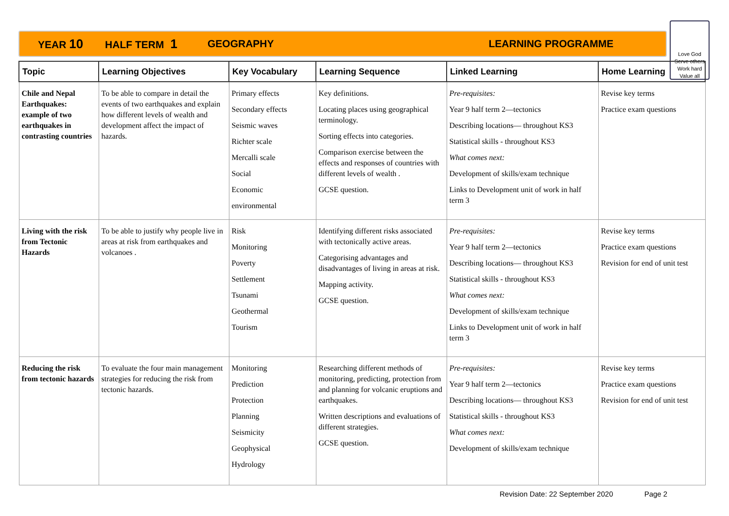YEAR 10 HALF TERM 1 GEOGRAPHY LEARNING PROGRAMME
Love God
Serve others
Work hard
Value all
| Topic | Learning Objectives | Key Vocabulary | Learning Sequence | Linked Learning | Home Learning |
| --- | --- | --- | --- | --- | --- |
| Chile and Nepal Earthquakes: example of two earthquakes in contrasting countries | To be able to compare in detail the events of two earthquakes and explain how different levels of wealth and development affect the impact of hazards. | Primary effects Secondary effects Seismic waves Richter scale Mercalli scale Social Economic environmental | Key definitions. Locating places using geographical terminology. Sorting effects into categories. Comparison exercise between the effects and responses of countries with different levels of wealth . GCSE question. | Pre-requisites: Year 9 half term 2—tectonics Describing locations— throughout KS3 Statistical skills - throughout KS3 What comes next: Development of skills/exam technique Links to Development unit of work in half term 3 | Revise key terms Practice exam questions |
| Living with the risk from Tectonic Hazards | To be able to justify why people live in areas at risk from earthquakes and volcanoes . | Risk Monitoring Poverty Settlement Tsunami Geothermal Tourism | Identifying different risks associated with tectonically active areas. Categorising advantages and disadvantages of living in areas at risk. Mapping activity. GCSE question. | Pre-requisites: Year 9 half term 2—tectonics Describing locations— throughout KS3 Statistical skills - throughout KS3 What comes next: Development of skills/exam technique Links to Development unit of work in half term 3 | Revise key terms Practice exam questions Revision for end of unit test |
| Reducing the risk from tectonic hazards | To evaluate the four main management strategies for reducing the risk from tectonic hazards. | Monitoring Prediction Protection Planning Seismicity Geophysical Hydrology | Researching different methods of monitoring, predicting, protection from and planning for volcanic eruptions and earthquakes. Written descriptions and evaluations of different strategies. GCSE question. | Pre-requisites: Year 9 half term 2—tectonics Describing locations— throughout KS3 Statistical skills - throughout KS3 What comes next: Development of skills/exam technique | Revise key terms Practice exam questions Revision for end of unit test |
Revision Date: 22 September 2020 Page 2